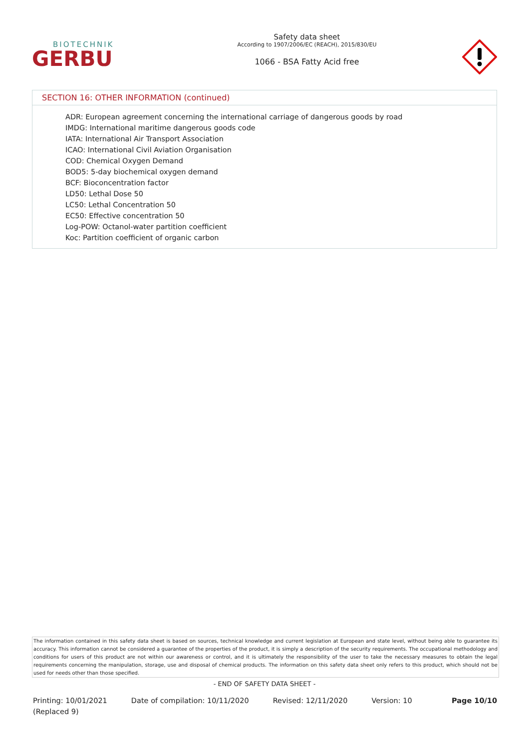BIOTECHNIK
GERBU
Safety data sheet
According to 1907/2006/EC (REACH), 2015/830/EU
1066 - BSA Fatty Acid free
SECTION 16: OTHER INFORMATION (continued)
ADR: European agreement concerning the international carriage of dangerous goods by road
IMDG: International maritime dangerous goods code
IATA: International Air Transport Association
ICAO: International Civil Aviation Organisation
COD: Chemical Oxygen Demand
BOD5: 5-day biochemical oxygen demand
BCF: Bioconcentration factor
LD50: Lethal Dose 50
LC50: Lethal Concentration 50
EC50: Effective concentration 50
Log-POW: Octanol-water partition coefficient
Koc: Partition coefficient of organic carbon
The information contained in this safety data sheet is based on sources, technical knowledge and current legislation at European and state level, without being able to guarantee its accuracy. This information cannot be considered a guarantee of the properties of the product, it is simply a description of the security requirements. The occupational methodology and conditions for users of this product are not within our awareness or control, and it is ultimately the responsibility of the user to take the necessary measures to obtain the legal requirements concerning the manipulation, storage, use and disposal of chemical products. The information on this safety data sheet only refers to this product, which should not be used for needs other than those specified.
- END OF SAFETY DATA SHEET -
Printing: 10/01/2021
(Replaced 9)
Date of compilation: 10/11/2020
Revised: 12/11/2020 Version: 10 Page 10/10